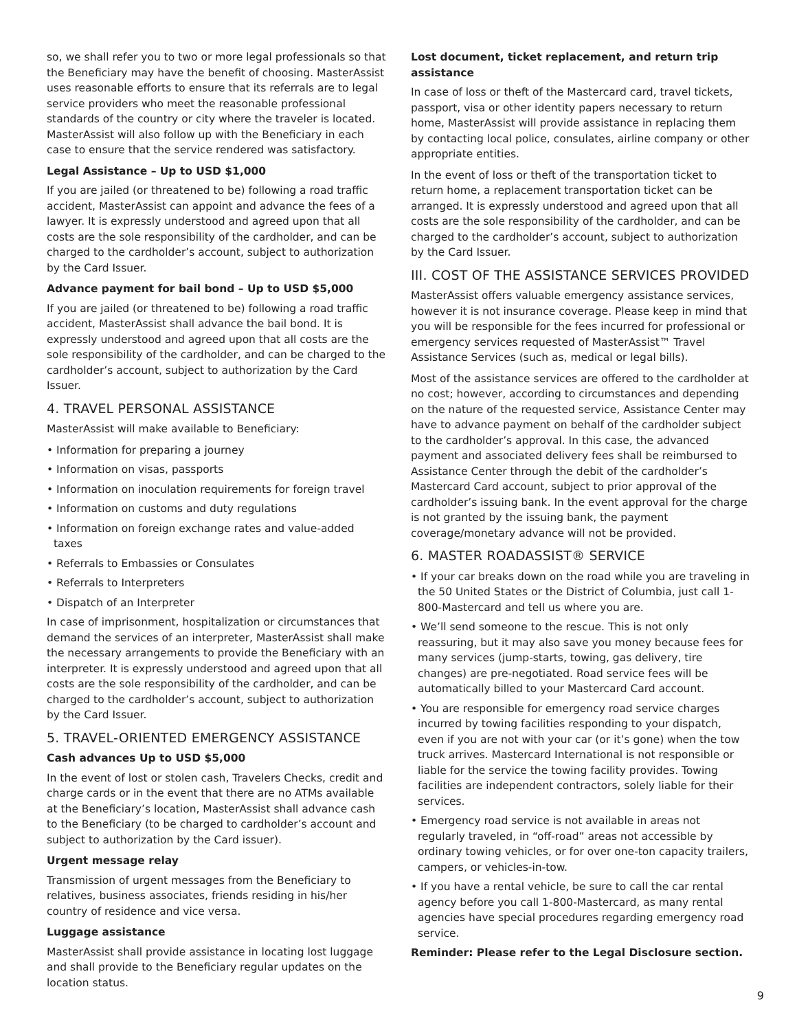so, we shall refer you to two or more legal professionals so that the Beneficiary may have the benefit of choosing. MasterAssist uses reasonable efforts to ensure that its referrals are to legal service providers who meet the reasonable professional standards of the country or city where the traveler is located. MasterAssist will also follow up with the Beneficiary in each case to ensure that the service rendered was satisfactory.
Legal Assistance – Up to USD $1,000
If you are jailed (or threatened to be) following a road traffic accident, MasterAssist can appoint and advance the fees of a lawyer. It is expressly understood and agreed upon that all costs are the sole responsibility of the cardholder, and can be charged to the cardholder’s account, subject to authorization by the Card Issuer.
Advance payment for bail bond – Up to USD $5,000
If you are jailed (or threatened to be) following a road traffic accident, MasterAssist shall advance the bail bond. It is expressly understood and agreed upon that all costs are the sole responsibility of the cardholder, and can be charged to the cardholder’s account, subject to authorization by the Card Issuer.
4. TRAVEL PERSONAL ASSISTANCE
MasterAssist will make available to Beneficiary:
• Information for preparing a journey
• Information on visas, passports
• Information on inoculation requirements for foreign travel
• Information on customs and duty regulations
• Information on foreign exchange rates and value-added taxes
• Referrals to Embassies or Consulates
• Referrals to Interpreters
• Dispatch of an Interpreter
In case of imprisonment, hospitalization or circumstances that demand the services of an interpreter, MasterAssist shall make the necessary arrangements to provide the Beneficiary with an interpreter. It is expressly understood and agreed upon that all costs are the sole responsibility of the cardholder, and can be charged to the cardholder’s account, subject to authorization by the Card Issuer.
5. TRAVEL-ORIENTED EMERGENCY ASSISTANCE
Cash advances Up to USD $5,000
In the event of lost or stolen cash, Travelers Checks, credit and charge cards or in the event that there are no ATMs available at the Beneficiary’s location, MasterAssist shall advance cash to the Beneficiary (to be charged to cardholder’s account and subject to authorization by the Card issuer).
Urgent message relay
Transmission of urgent messages from the Beneficiary to relatives, business associates, friends residing in his/her country of residence and vice versa.
Luggage assistance
MasterAssist shall provide assistance in locating lost luggage and shall provide to the Beneficiary regular updates on the location status.
Lost document, ticket replacement, and return trip assistance
In case of loss or theft of the Mastercard card, travel tickets, passport, visa or other identity papers necessary to return home, MasterAssist will provide assistance in replacing them by contacting local police, consulates, airline company or other appropriate entities.
In the event of loss or theft of the transportation ticket to return home, a replacement transportation ticket can be arranged. It is expressly understood and agreed upon that all costs are the sole responsibility of the cardholder, and can be charged to the cardholder’s account, subject to authorization by the Card Issuer.
III. COST OF THE ASSISTANCE SERVICES PROVIDED
MasterAssist offers valuable emergency assistance services, however it is not insurance coverage. Please keep in mind that you will be responsible for the fees incurred for professional or emergency services requested of MasterAssist™ Travel Assistance Services (such as, medical or legal bills).
Most of the assistance services are offered to the cardholder at no cost; however, according to circumstances and depending on the nature of the requested service, Assistance Center may have to advance payment on behalf of the cardholder subject to the cardholder’s approval. In this case, the advanced payment and associated delivery fees shall be reimbursed to Assistance Center through the debit of the cardholder’s Mastercard Card account, subject to prior approval of the cardholder’s issuing bank. In the event approval for the charge is not granted by the issuing bank, the payment coverage/monetary advance will not be provided.
6. MASTER ROADASSIST® SERVICE
• If your car breaks down on the road while you are traveling in the 50 United States or the District of Columbia, just call 1-800-Mastercard and tell us where you are.
• We’ll send someone to the rescue. This is not only reassuring, but it may also save you money because fees for many services (jump-starts, towing, gas delivery, tire changes) are pre-negotiated. Road service fees will be automatically billed to your Mastercard Card account.
• You are responsible for emergency road service charges incurred by towing facilities responding to your dispatch, even if you are not with your car (or it’s gone) when the tow truck arrives. Mastercard International is not responsible or liable for the service the towing facility provides. Towing facilities are independent contractors, solely liable for their services.
• Emergency road service is not available in areas not regularly traveled, in “off-road” areas not accessible by ordinary towing vehicles, or for over one-ton capacity trailers, campers, or vehicles-in-tow.
• If you have a rental vehicle, be sure to call the car rental agency before you call 1-800-Mastercard, as many rental agencies have special procedures regarding emergency road service.
Reminder: Please refer to the Legal Disclosure section.
9